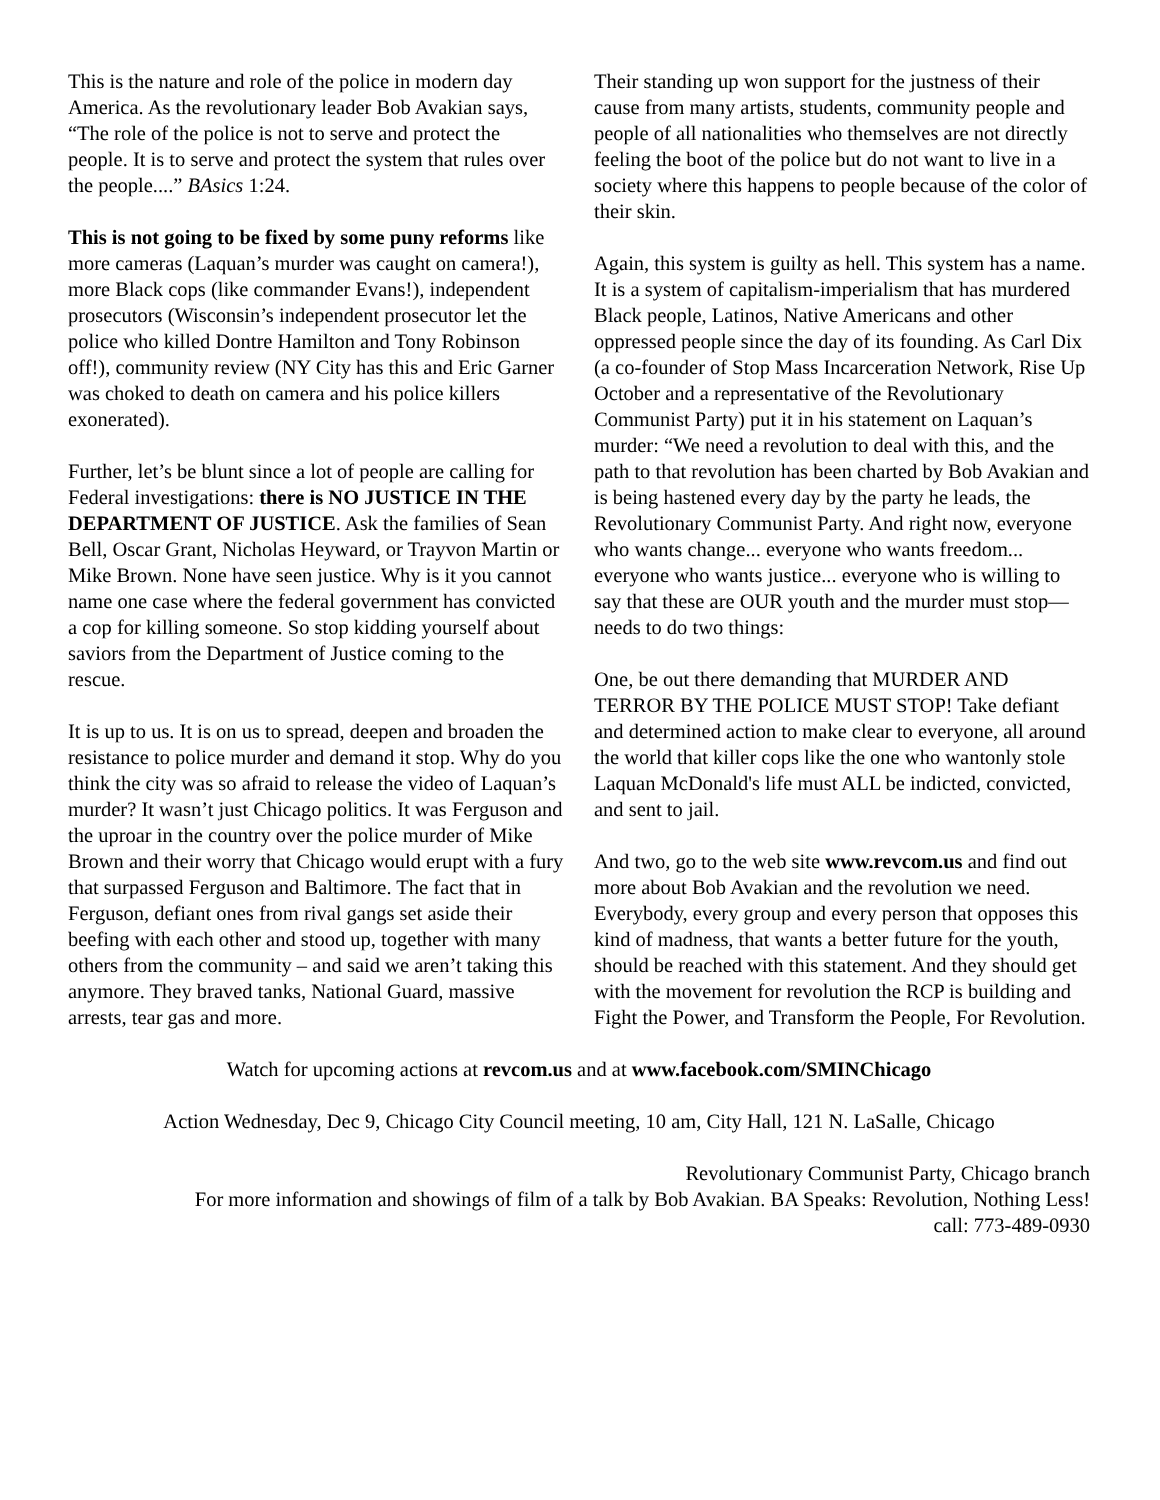This is the nature and role of the police in modern day America. As the revolutionary leader Bob Avakian says, “The role of the police is not to serve and protect the people. It is to serve and protect the system that rules over the people....” BAsics 1:24.
This is not going to be fixed by some puny reforms like more cameras (Laquan’s murder was caught on camera!), more Black cops (like commander Evans!), independent prosecutors (Wisconsin’s independent prosecutor let the police who killed Dontre Hamilton and Tony Robinson off!), community review (NY City has this and Eric Garner was choked to death on camera and his police killers exonerated).
Further, let’s be blunt since a lot of people are calling for Federal investigations: there is NO JUSTICE IN THE DEPARTMENT OF JUSTICE. Ask the families of Sean Bell, Oscar Grant, Nicholas Heyward, or Trayvon Martin or Mike Brown. None have seen justice. Why is it you cannot name one case where the federal government has convicted a cop for killing someone. So stop kidding yourself about saviors from the Department of Justice coming to the rescue.
It is up to us. It is on us to spread, deepen and broaden the resistance to police murder and demand it stop. Why do you think the city was so afraid to release the video of Laquan’s murder? It wasn’t just Chicago politics. It was Ferguson and the uproar in the country over the police murder of Mike Brown and their worry that Chicago would erupt with a fury that surpassed Ferguson and Baltimore. The fact that in Ferguson, defiant ones from rival gangs set aside their beefing with each other and stood up, together with many others from the community – and said we aren’t taking this anymore. They braved tanks, National Guard, massive arrests, tear gas and more.
Their standing up won support for the justness of their cause from many artists, students, community people and people of all nationalities who themselves are not directly feeling the boot of the police but do not want to live in a society where this happens to people because of the color of their skin.
Again, this system is guilty as hell. This system has a name. It is a system of capitalism-imperialism that has murdered Black people, Latinos, Native Americans and other oppressed people since the day of its founding. As Carl Dix (a co-founder of Stop Mass Incarceration Network, Rise Up October and a representative of the Revolutionary Communist Party) put it in his statement on Laquan’s murder: “We need a revolution to deal with this, and the path to that revolution has been charted by Bob Avakian and is being hastened every day by the party he leads, the Revolutionary Communist Party. And right now, everyone who wants change... everyone who wants freedom... everyone who wants justice... everyone who is willing to say that these are OUR youth and the murder must stop—needs to do two things:
One, be out there demanding that MURDER AND TERROR BY THE POLICE MUST STOP! Take defiant and determined action to make clear to everyone, all around the world that killer cops like the one who wantonly stole Laquan McDonald's life must ALL be indicted, convicted, and sent to jail.
And two, go to the web site www.revcom.us and find out more about Bob Avakian and the revolution we need. Everybody, every group and every person that opposes this kind of madness, that wants a better future for the youth, should be reached with this statement. And they should get with the movement for revolution the RCP is building and Fight the Power, and Transform the People, For Revolution.
Watch for upcoming actions at revcom.us and at www.facebook.com/SMINChicago
Action Wednesday, Dec 9, Chicago City Council meeting, 10 am, City Hall, 121 N. LaSalle, Chicago
Revolutionary Communist Party, Chicago branch
For more information and showings of film of a talk by Bob Avakian. BA Speaks: Revolution, Nothing Less!
call: 773-489-0930